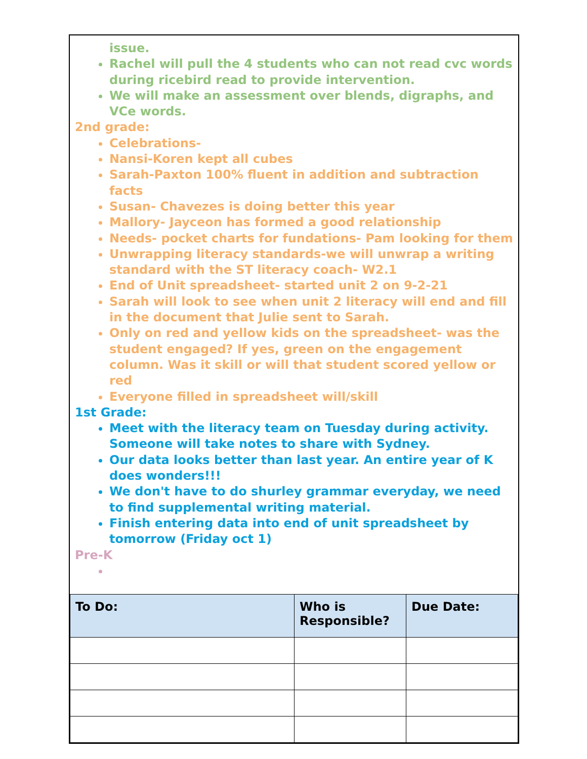issue.
Rachel will pull the 4 students who can not read cvc words during ricebird read to provide intervention.
We will make an assessment over blends, digraphs, and VCe words.
2nd grade:
Celebrations-
Nansi-Koren kept all cubes
Sarah-Paxton 100% fluent in addition and subtraction facts
Susan- Chavezes is doing better this year
Mallory- Jayceon has formed a good relationship
Needs- pocket charts for fundations- Pam looking for them
Unwrapping literacy standards-we will unwrap a writing standard with the ST literacy coach- W2.1
End of Unit spreadsheet- started unit 2 on 9-2-21
Sarah will look to see when unit 2 literacy will end and fill in the document that Julie sent to Sarah.
Only on red and yellow kids on the spreadsheet- was the student engaged? If yes, green on the engagement column. Was it skill or will that student scored yellow or red
Everyone filled in spreadsheet will/skill
1st Grade:
Meet with the literacy team on Tuesday during activity. Someone will take notes to share with Sydney.
Our data looks better than last year. An entire year of K does wonders!!!
We don't have to do shurley grammar everyday, we need to find supplemental writing material.
Finish entering data into end of unit spreadsheet by tomorrow (Friday oct 1)
Pre-K
| To Do: | Who is Responsible? | Due Date: |
| --- | --- | --- |